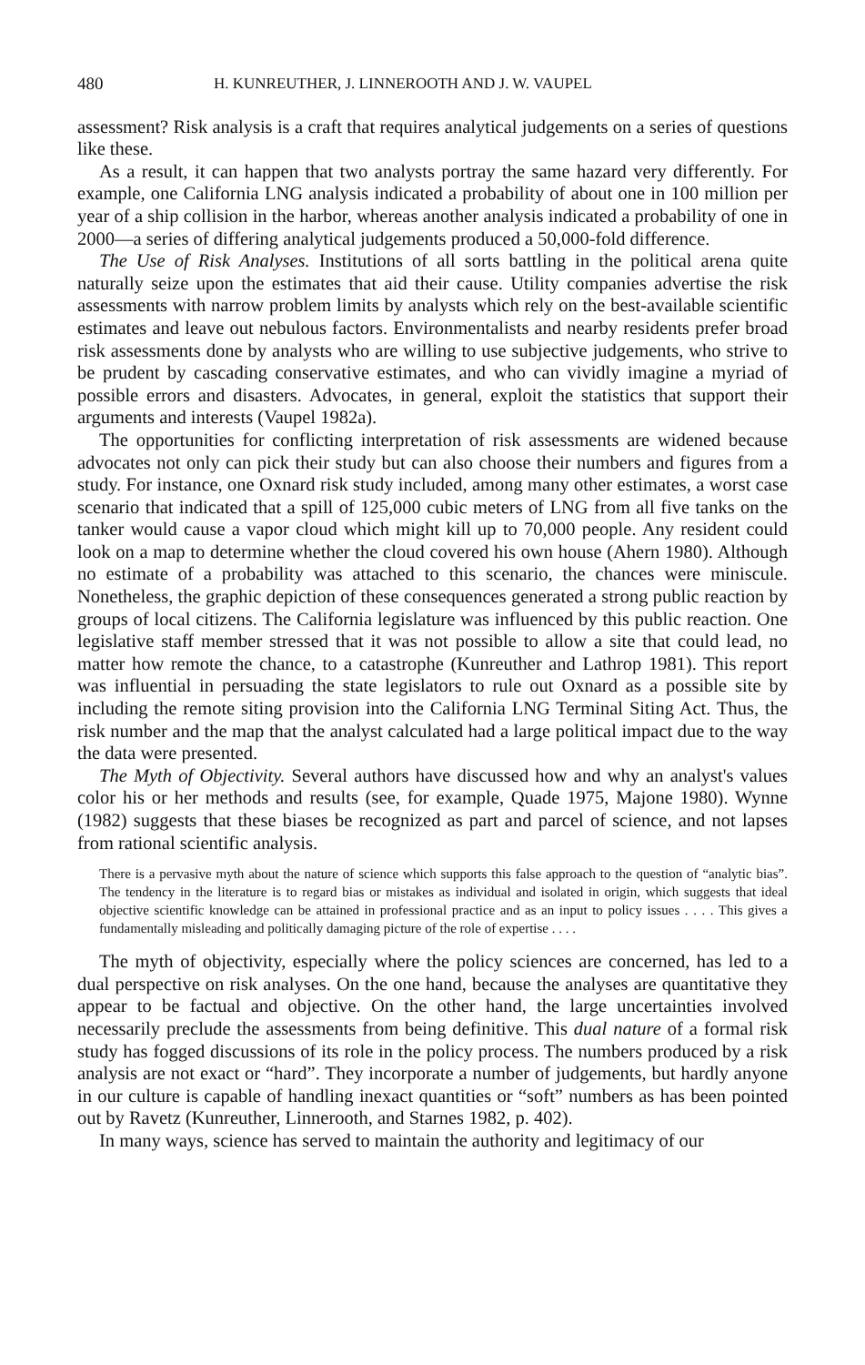480 H. KUNREUTHER, J. LINNEROOTH AND J. W. VAUPEL
assessment? Risk analysis is a craft that requires analytical judgements on a series of questions like these.
As a result, it can happen that two analysts portray the same hazard very differently. For example, one California LNG analysis indicated a probability of about one in 100 million per year of a ship collision in the harbor, whereas another analysis indicated a probability of one in 2000—a series of differing analytical judgements produced a 50,000-fold difference.
The Use of Risk Analyses. Institutions of all sorts battling in the political arena quite naturally seize upon the estimates that aid their cause. Utility companies advertise the risk assessments with narrow problem limits by analysts which rely on the best-available scientific estimates and leave out nebulous factors. Environmentalists and nearby residents prefer broad risk assessments done by analysts who are willing to use subjective judgements, who strive to be prudent by cascading conservative estimates, and who can vividly imagine a myriad of possible errors and disasters. Advocates, in general, exploit the statistics that support their arguments and interests (Vaupel 1982a).
The opportunities for conflicting interpretation of risk assessments are widened because advocates not only can pick their study but can also choose their numbers and figures from a study. For instance, one Oxnard risk study included, among many other estimates, a worst case scenario that indicated that a spill of 125,000 cubic meters of LNG from all five tanks on the tanker would cause a vapor cloud which might kill up to 70,000 people. Any resident could look on a map to determine whether the cloud covered his own house (Ahern 1980). Although no estimate of a probability was attached to this scenario, the chances were miniscule. Nonetheless, the graphic depiction of these consequences generated a strong public reaction by groups of local citizens. The California legislature was influenced by this public reaction. One legislative staff member stressed that it was not possible to allow a site that could lead, no matter how remote the chance, to a catastrophe (Kunreuther and Lathrop 1981). This report was influential in persuading the state legislators to rule out Oxnard as a possible site by including the remote siting provision into the California LNG Terminal Siting Act. Thus, the risk number and the map that the analyst calculated had a large political impact due to the way the data were presented.
The Myth of Objectivity. Several authors have discussed how and why an analyst's values color his or her methods and results (see, for example, Quade 1975, Majone 1980). Wynne (1982) suggests that these biases be recognized as part and parcel of science, and not lapses from rational scientific analysis.
There is a pervasive myth about the nature of science which supports this false approach to the question of “analytic bias”. The tendency in the literature is to regard bias or mistakes as individual and isolated in origin, which suggests that ideal objective scientific knowledge can be attained in professional practice and as an input to policy issues . . . . This gives a fundamentally misleading and politically damaging picture of the role of expertise . . . .
The myth of objectivity, especially where the policy sciences are concerned, has led to a dual perspective on risk analyses. On the one hand, because the analyses are quantitative they appear to be factual and objective. On the other hand, the large uncertainties involved necessarily preclude the assessments from being definitive. This dual nature of a formal risk study has fogged discussions of its role in the policy process. The numbers produced by a risk analysis are not exact or “hard”. They incorporate a number of judgements, but hardly anyone in our culture is capable of handling inexact quantities or “soft” numbers as has been pointed out by Ravetz (Kunreuther, Linnerooth, and Starnes 1982, p. 402).
In many ways, science has served to maintain the authority and legitimacy of our